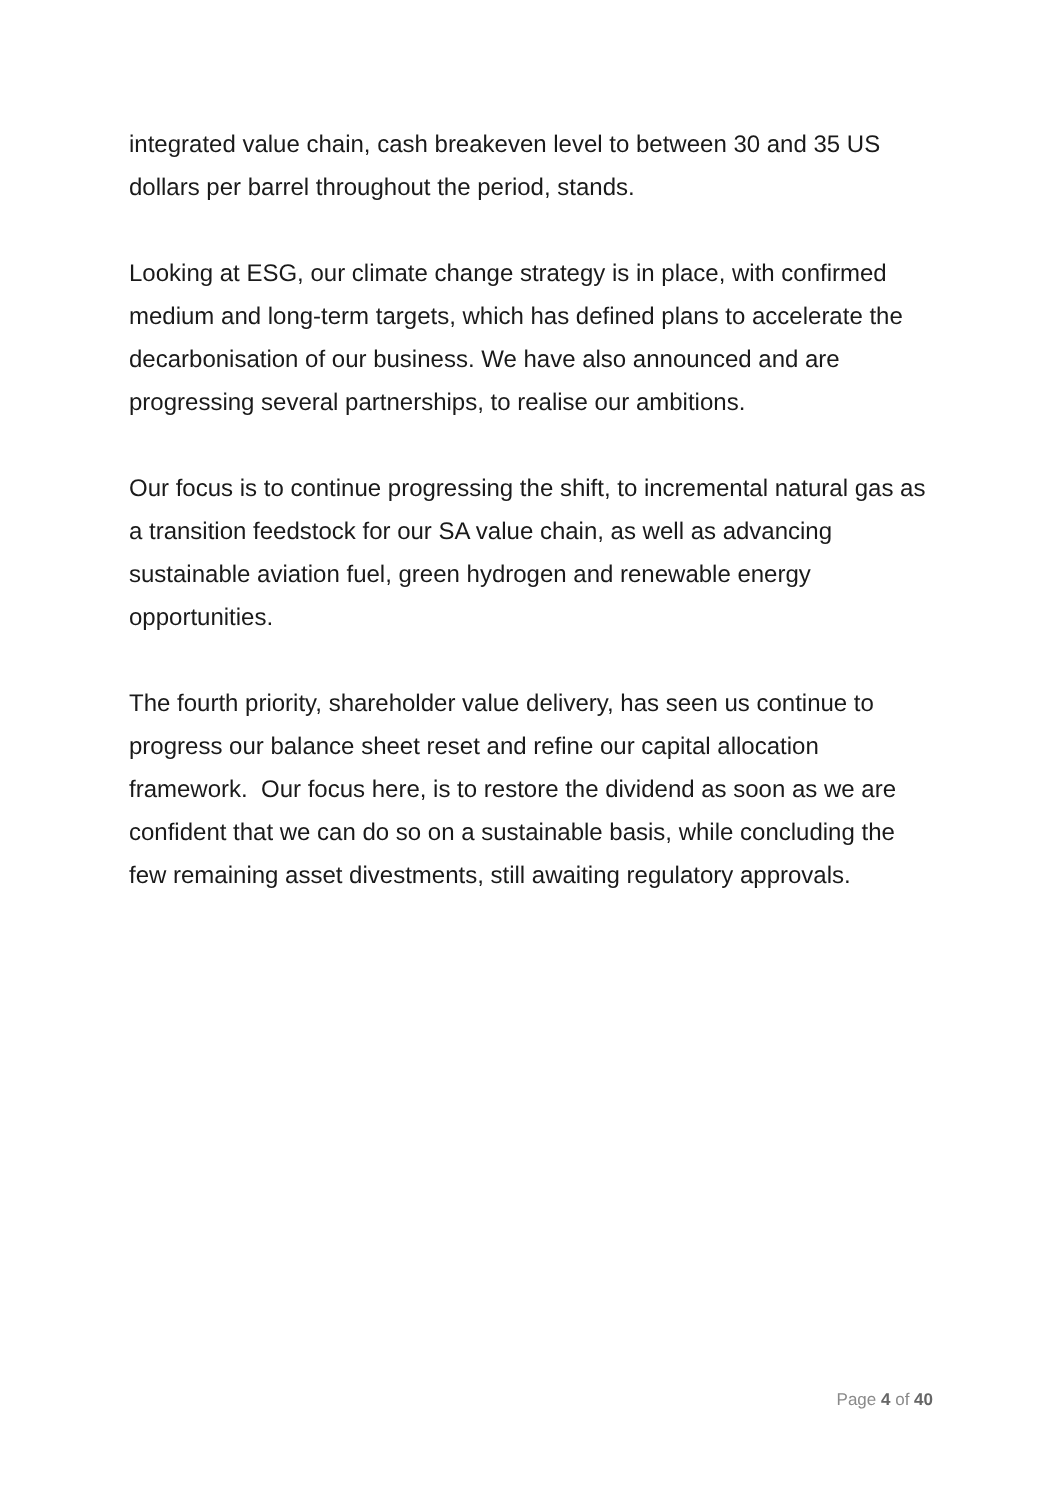integrated value chain, cash breakeven level to between 30 and 35 US dollars per barrel throughout the period, stands.
Looking at ESG, our climate change strategy is in place, with confirmed medium and long-term targets, which has defined plans to accelerate the decarbonisation of our business. We have also announced and are progressing several partnerships, to realise our ambitions.
Our focus is to continue progressing the shift, to incremental natural gas as a transition feedstock for our SA value chain, as well as advancing sustainable aviation fuel, green hydrogen and renewable energy opportunities.
The fourth priority, shareholder value delivery, has seen us continue to progress our balance sheet reset and refine our capital allocation framework. Our focus here, is to restore the dividend as soon as we are confident that we can do so on a sustainable basis, while concluding the few remaining asset divestments, still awaiting regulatory approvals.
Page 4 of 40